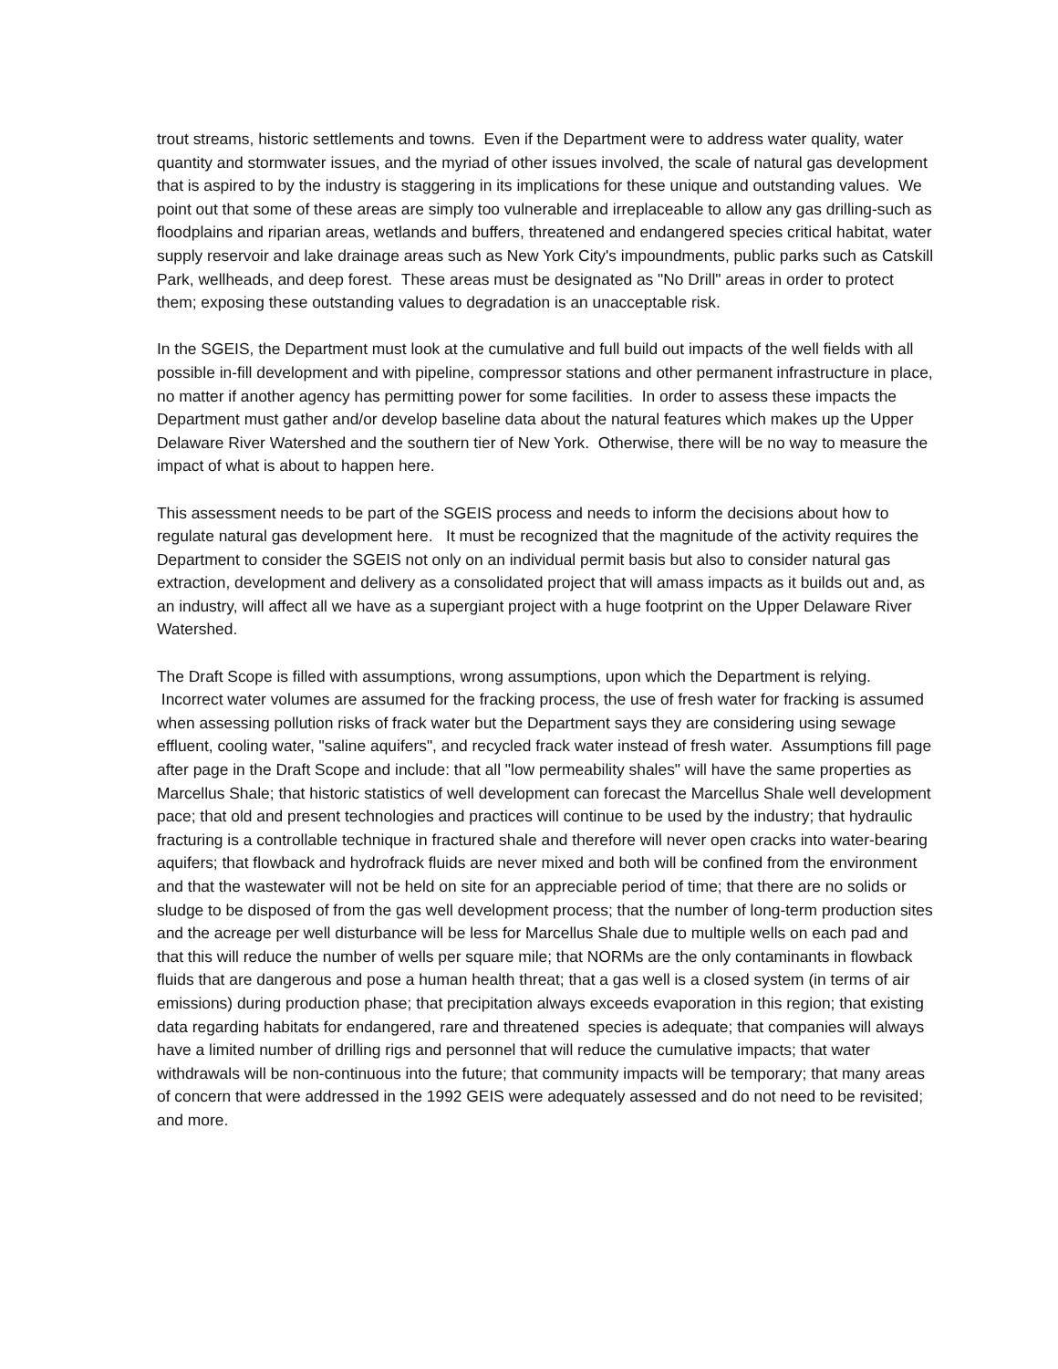trout streams, historic settlements and towns. Even if the Department were to address water quality, water quantity and stormwater issues, and the myriad of other issues involved, the scale of natural gas development that is aspired to by the industry is staggering in its implications for these unique and outstanding values. We point out that some of these areas are simply too vulnerable and irreplaceable to allow any gas drilling-such as floodplains and riparian areas, wetlands and buffers, threatened and endangered species critical habitat, water supply reservoir and lake drainage areas such as New York City's impoundments, public parks such as Catskill Park, wellheads, and deep forest. These areas must be designated as "No Drill" areas in order to protect them; exposing these outstanding values to degradation is an unacceptable risk.
In the SGEIS, the Department must look at the cumulative and full build out impacts of the well fields with all possible in-fill development and with pipeline, compressor stations and other permanent infrastructure in place, no matter if another agency has permitting power for some facilities. In order to assess these impacts the Department must gather and/or develop baseline data about the natural features which makes up the Upper Delaware River Watershed and the southern tier of New York. Otherwise, there will be no way to measure the impact of what is about to happen here.
This assessment needs to be part of the SGEIS process and needs to inform the decisions about how to regulate natural gas development here. It must be recognized that the magnitude of the activity requires the Department to consider the SGEIS not only on an individual permit basis but also to consider natural gas extraction, development and delivery as a consolidated project that will amass impacts as it builds out and, as an industry, will affect all we have as a supergiant project with a huge footprint on the Upper Delaware River Watershed.
The Draft Scope is filled with assumptions, wrong assumptions, upon which the Department is relying. Incorrect water volumes are assumed for the fracking process, the use of fresh water for fracking is assumed when assessing pollution risks of frack water but the Department says they are considering using sewage effluent, cooling water, "saline aquifers", and recycled frack water instead of fresh water. Assumptions fill page after page in the Draft Scope and include: that all "low permeability shales" will have the same properties as Marcellus Shale; that historic statistics of well development can forecast the Marcellus Shale well development pace; that old and present technologies and practices will continue to be used by the industry; that hydraulic fracturing is a controllable technique in fractured shale and therefore will never open cracks into water-bearing aquifers; that flowback and hydrofrack fluids are never mixed and both will be confined from the environment and that the wastewater will not be held on site for an appreciable period of time; that there are no solids or sludge to be disposed of from the gas well development process; that the number of long-term production sites and the acreage per well disturbance will be less for Marcellus Shale due to multiple wells on each pad and that this will reduce the number of wells per square mile; that NORMs are the only contaminants in flowback fluids that are dangerous and pose a human health threat; that a gas well is a closed system (in terms of air emissions) during production phase; that precipitation always exceeds evaporation in this region; that existing data regarding habitats for endangered, rare and threatened species is adequate; that companies will always have a limited number of drilling rigs and personnel that will reduce the cumulative impacts; that water withdrawals will be non-continuous into the future; that community impacts will be temporary; that many areas of concern that were addressed in the 1992 GEIS were adequately assessed and do not need to be revisited; and more.